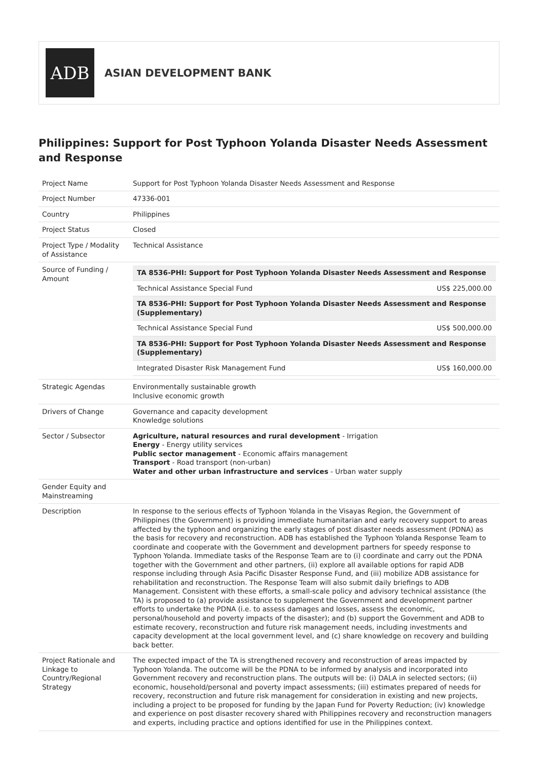ADB
ASIAN DEVELOPMENT BANK
Philippines: Support for Post Typhoon Yolanda Disaster Needs Assessment and Response
| Project Name | Support for Post Typhoon Yolanda Disaster Needs Assessment and Response |
| Project Number | 47336-001 |
| Country | Philippines |
| Project Status | Closed |
| Project Type / Modality of Assistance | Technical Assistance |
| Source of Funding / Amount | / TA 8536-PHI: Support for Post Typhoon Yolanda Disaster Needs Assessment and Response / / / Technical Assistance Special Fund / US$ 225,000.00 / / TA 8536-PHI: Support for Post Typhoon Yolanda Disaster Needs Assessment and Response (Supplementary) / / / Technical Assistance Special Fund / US$ 500,000.00 / / TA 8536-PHI: Support for Post Typhoon Yolanda Disaster Needs Assessment and Response (Supplementary) / / / Integrated Disaster Risk Management Fund / US$ 160,000.00 / |
| Strategic Agendas | Environmentally sustainable growth Inclusive economic growth |
| Drivers of Change | Governance and capacity development Knowledge solutions |
| Sector / Subsector | Agriculture, natural resources and rural development - Irrigation Energy - Energy utility services Public sector management - Economic affairs management Transport - Road transport (non-urban) Water and other urban infrastructure and services - Urban water supply |
| Gender Equity and Mainstreaming | |
| Description | In response to the serious effects of Typhoon Yolanda in the Visayas Region, the Government of Philippines (the Government) is providing immediate humanitarian and early recovery support to areas affected by the typhoon and organizing the early stages of post disaster needs assessment (PDNA) as the basis for recovery and reconstruction. ADB has established the Typhoon Yolanda Response Team to coordinate and cooperate with the Government and development partners for speedy response to Typhoon Yolanda. Immediate tasks of the Response Team are to (i) coordinate and carry out the PDNA together with the Government and other partners, (ii) explore all available options for rapid ADB response including through Asia Pacific Disaster Response Fund, and (iii) mobilize ADB assistance for rehabilitation and reconstruction. The Response Team will also submit daily briefings to ADB Management. Consistent with these efforts, a small-scale policy and advisory technical assistance (the TA) is proposed to (a) provide assistance to supplement the Government and development partner efforts to undertake the PDNA (i.e. to assess damages and losses, assess the economic, personal/household and poverty impacts of the disaster); and (b) support the Government and ADB to estimate recovery, reconstruction and future risk management needs, including investments and capacity development at the local government level, and (c) share knowledge on recovery and building back better. |
| Project Rationale and Linkage to Country/Regional Strategy | The expected impact of the TA is strengthened recovery and reconstruction of areas impacted by Typhoon Yolanda. The outcome will be the PDNA to be informed by analysis and incorporated into Government recovery and reconstruction plans. The outputs will be: (i) DALA in selected sectors; (ii) economic, household/personal and poverty impact assessments; (iii) estimates prepared of needs for recovery, reconstruction and future risk management for consideration in existing and new projects, including a project to be proposed for funding by the Japan Fund for Poverty Reduction; (iv) knowledge and experience on post disaster recovery shared with Philippines recovery and reconstruction managers and experts, including practice and options identified for use in the Philippines context. |